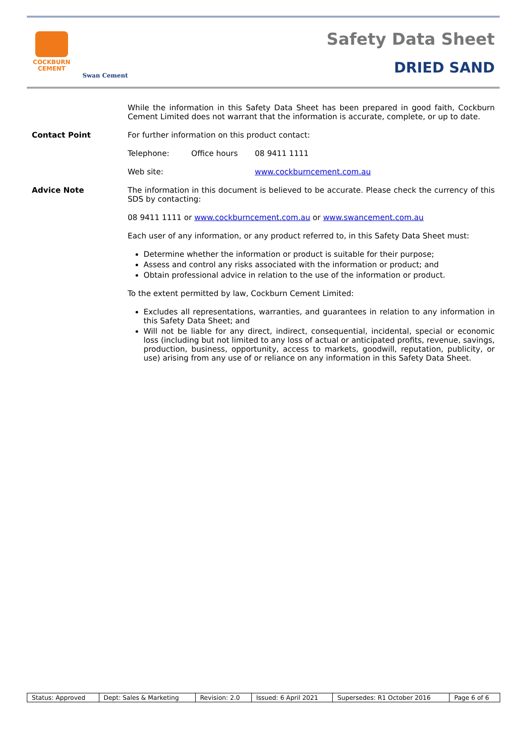COCKBURN
CEMENT
Swan Cement
Safety Data Sheet
DRIED SAND
While the information in this Safety Data Sheet has been prepared in good faith, Cockburn Cement Limited does not warrant that the information is accurate, complete, or up to date.
Contact Point For further information on this product contact:
Telephone: Office hours 08 9411 1111
Web site: www.cockburncement.com.au
Advice Note The information in this document is believed to be accurate. Please check the currency of this SDS by contacting:
08 9411 1111 or www.cockburncement.com.au or www.swancement.com.au
Each user of any information, or any product referred to, in this Safety Data Sheet must:
Determine whether the information or product is suitable for their purpose;
Assess and control any risks associated with the information or product; and
Obtain professional advice in relation to the use of the information or product.
To the extent permitted by law, Cockburn Cement Limited:
Excludes all representations, warranties, and guarantees in relation to any information in this Safety Data Sheet; and
Will not be liable for any direct, indirect, consequential, incidental, special or economic loss (including but not limited to any loss of actual or anticipated profits, revenue, savings, production, business, opportunity, access to markets, goodwill, reputation, publicity, or use) arising from any use of or reliance on any information in this Safety Data Sheet.
| Status: Approved | Dept: Sales & Marketing | Revision: 2.0 | Issued: 6 April 2021 | Supersedes: R1 October 2016 | Page 6 of 6 |